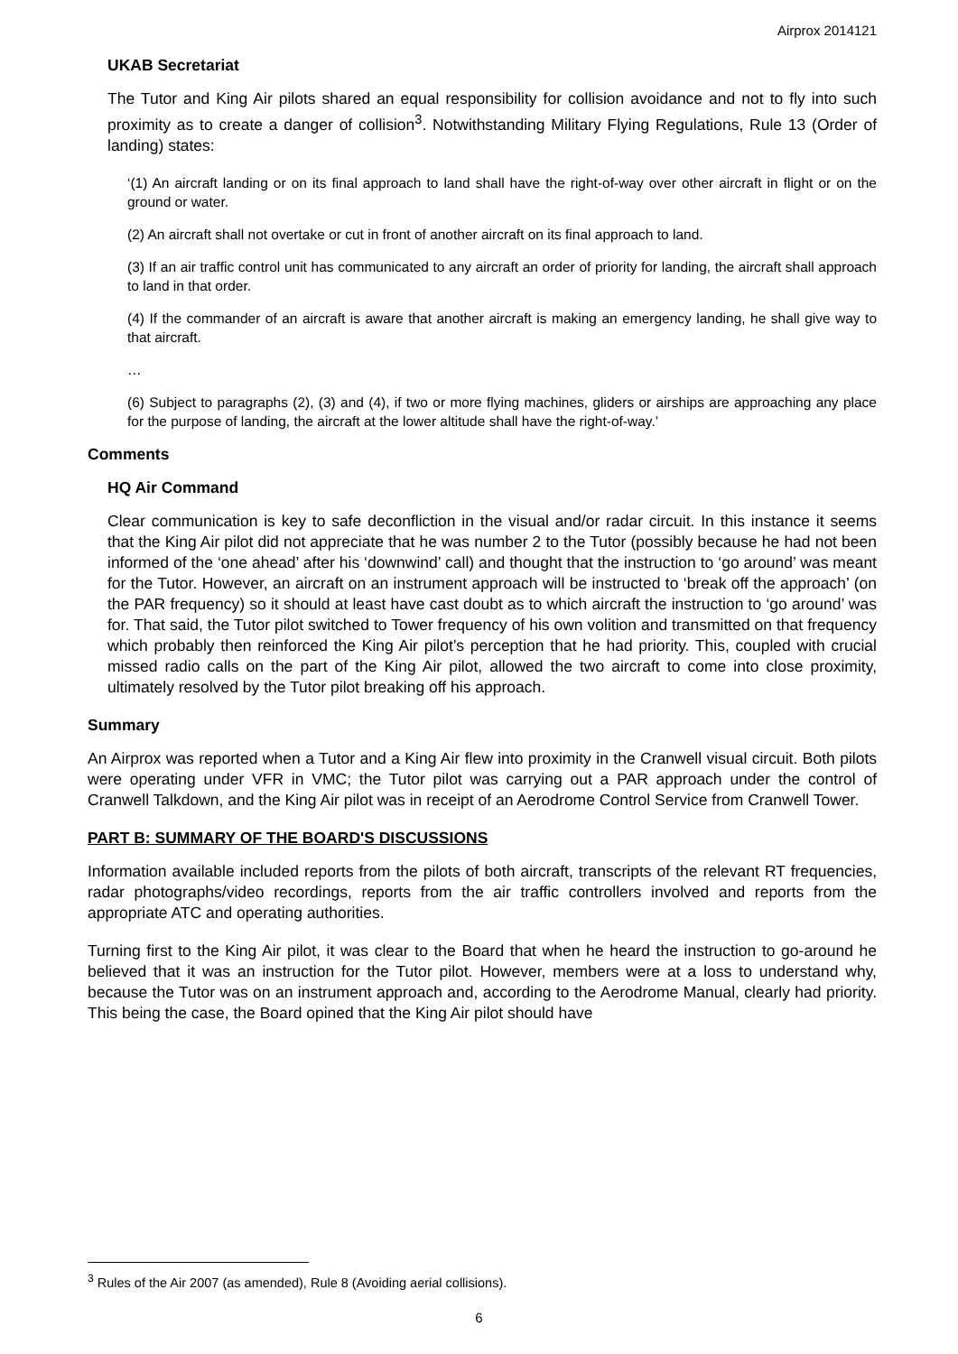Airprox 2014121
UKAB Secretariat
The Tutor and King Air pilots shared an equal responsibility for collision avoidance and not to fly into such proximity as to create a danger of collision<sup>3</sup>. Notwithstanding Military Flying Regulations, Rule 13 (Order of landing) states:
‘(1) An aircraft landing or on its final approach to land shall have the right-of-way over other aircraft in flight or on the ground or water.
(2) An aircraft shall not overtake or cut in front of another aircraft on its final approach to land.
(3) If an air traffic control unit has communicated to any aircraft an order of priority for landing, the aircraft shall approach to land in that order.
(4) If the commander of an aircraft is aware that another aircraft is making an emergency landing, he shall give way to that aircraft.
…
(6) Subject to paragraphs (2), (3) and (4), if two or more flying machines, gliders or airships are approaching any place for the purpose of landing, the aircraft at the lower altitude shall have the right-of-way.’
Comments
HQ Air Command
Clear communication is key to safe deconfliction in the visual and/or radar circuit. In this instance it seems that the King Air pilot did not appreciate that he was number 2 to the Tutor (possibly because he had not been informed of the ‘one ahead’ after his ‘downwind’ call) and thought that the instruction to ‘go around’ was meant for the Tutor. However, an aircraft on an instrument approach will be instructed to ‘break off the approach’ (on the PAR frequency) so it should at least have cast doubt as to which aircraft the instruction to ‘go around’ was for. That said, the Tutor pilot switched to Tower frequency of his own volition and transmitted on that frequency which probably then reinforced the King Air pilot’s perception that he had priority. This, coupled with crucial missed radio calls on the part of the King Air pilot, allowed the two aircraft to come into close proximity, ultimately resolved by the Tutor pilot breaking off his approach.
Summary
An Airprox was reported when a Tutor and a King Air flew into proximity in the Cranwell visual circuit. Both pilots were operating under VFR in VMC; the Tutor pilot was carrying out a PAR approach under the control of Cranwell Talkdown, and the King Air pilot was in receipt of an Aerodrome Control Service from Cranwell Tower.
PART B: SUMMARY OF THE BOARD'S DISCUSSIONS
Information available included reports from the pilots of both aircraft, transcripts of the relevant RT frequencies, radar photographs/video recordings, reports from the air traffic controllers involved and reports from the appropriate ATC and operating authorities.
Turning first to the King Air pilot, it was clear to the Board that when he heard the instruction to go-around he believed that it was an instruction for the Tutor pilot. However, members were at a loss to understand why, because the Tutor was on an instrument approach and, according to the Aerodrome Manual, clearly had priority. This being the case, the Board opined that the King Air pilot should have
<sup>3</sup> Rules of the Air 2007 (as amended), Rule 8 (Avoiding aerial collisions).
6